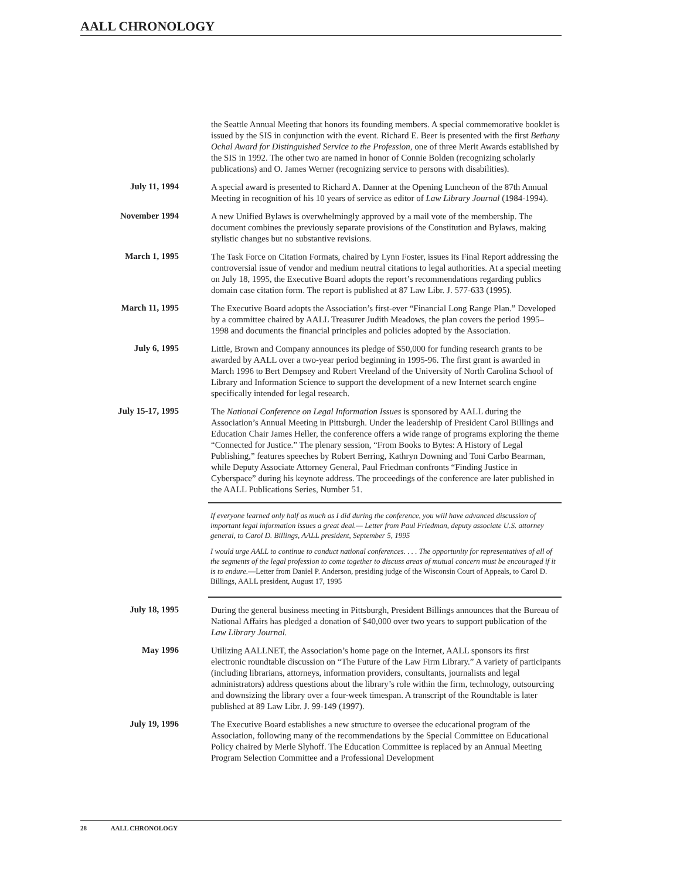AALL CHRONOLOGY
the Seattle Annual Meeting that honors its founding members. A special commemorative booklet is issued by the SIS in conjunction with the event. Richard E. Beer is presented with the first Bethany Ochal Award for Distinguished Service to the Profession, one of three Merit Awards established by the SIS in 1992. The other two are named in honor of Connie Bolden (recognizing scholarly publications) and O. James Werner (recognizing service to persons with disabilities).
July 11, 1994
A special award is presented to Richard A. Danner at the Opening Luncheon of the 87th Annual Meeting in recognition of his 10 years of service as editor of Law Library Journal (1984-1994).
November 1994
A new Unified Bylaws is overwhelmingly approved by a mail vote of the membership. The document combines the previously separate provisions of the Constitution and Bylaws, making stylistic changes but no substantive revisions.
March 1, 1995
The Task Force on Citation Formats, chaired by Lynn Foster, issues its Final Report addressing the controversial issue of vendor and medium neutral citations to legal authorities. At a special meeting on July 18, 1995, the Executive Board adopts the report’s recommendations regarding publics domain case citation form. The report is published at 87 Law Libr. J. 577-633 (1995).
March 11, 1995
The Executive Board adopts the Association’s first-ever “Financial Long Range Plan.” Developed by a committee chaired by AALL Treasurer Judith Meadows, the plan covers the period 1995–1998 and documents the financial principles and policies adopted by the Association.
July 6, 1995
Little, Brown and Company announces its pledge of $50,000 for funding research grants to be awarded by AALL over a two-year period beginning in 1995-96. The first grant is awarded in March 1996 to Bert Dempsey and Robert Vreeland of the University of North Carolina School of Library and Information Science to support the development of a new Internet search engine specifically intended for legal research.
July 15-17, 1995
The National Conference on Legal Information Issues is sponsored by AALL during the Association’s Annual Meeting in Pittsburgh. Under the leadership of President Carol Billings and Education Chair James Heller, the conference offers a wide range of programs exploring the theme “Connected for Justice.” The plenary session, “From Books to Bytes: A History of Legal Publishing,” features speeches by Robert Berring, Kathryn Downing and Toni Carbo Bearman, while Deputy Associate Attorney General, Paul Friedman confronts “Finding Justice in Cyberspace” during his keynote address. The proceedings of the conference are later published in the AALL Publications Series, Number 51.
If everyone learned only half as much as I did during the conference, you will have advanced discussion of important legal information issues a great deal.— Letter from Paul Friedman, deputy associate U.S. attorney general, to Carol D. Billings, AALL president, September 5, 1995
I would urge AALL to continue to conduct national conferences. . . . The opportunity for representatives of all of the segments of the legal profession to come together to discuss areas of mutual concern must be encouraged if it is to endure.—Letter from Daniel P. Anderson, presiding judge of the Wisconsin Court of Appeals, to Carol D. Billings, AALL president, August 17, 1995
July 18, 1995
During the general business meeting in Pittsburgh, President Billings announces that the Bureau of National Affairs has pledged a donation of $40,000 over two years to support publication of the Law Library Journal.
May 1996
Utilizing AALLNET, the Association’s home page on the Internet, AALL sponsors its first electronic roundtable discussion on “The Future of the Law Firm Library.” A variety of participants (including librarians, attorneys, information providers, consultants, journalists and legal administrators) address questions about the library’s role within the firm, technology, outsourcing and downsizing the library over a four-week timespan. A transcript of the Roundtable is later published at 89 Law Libr. J. 99-149 (1997).
July 19, 1996
The Executive Board establishes a new structure to oversee the educational program of the Association, following many of the recommendations by the Special Committee on Educational Policy chaired by Merle Slyhoff. The Education Committee is replaced by an Annual Meeting Program Selection Committee and a Professional Development
28 AALL CHRONOLOGY